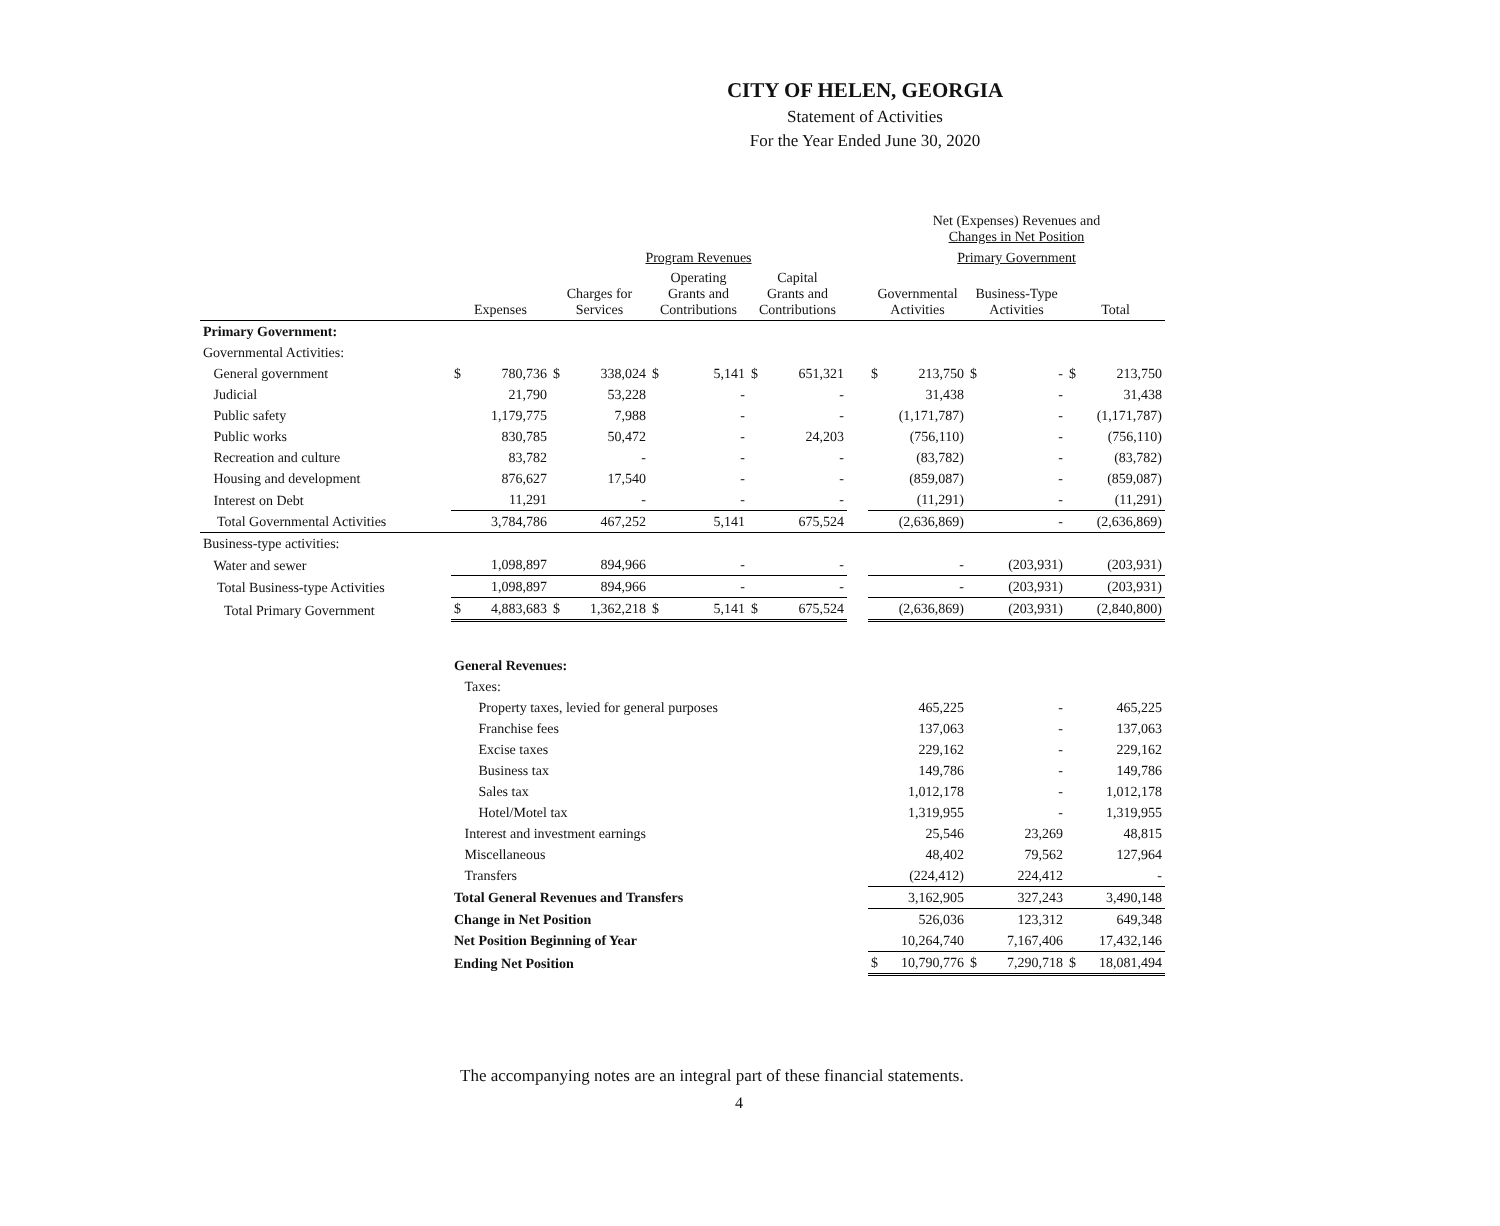CITY OF HELEN, GEORGIA
Statement of Activities
For the Year Ended June 30, 2020
| | | | | | | | | | | Net (Expenses) Revenues and Changes in Net Position | | | | | |
| --- | --- | --- | --- | --- | --- | --- | --- | --- | --- | --- | --- | --- | --- | --- | --- |
| | | | Program Revenues | | | | | | | Primary Government | | | | | |
| | Expenses | | Charges for Services | | Operating Grants and Contributions | | Capital Grants and Contributions | | | Governmental Activities | | Business-Type Activities | | Total | |
| Primary Government: | | | | | | | | | | | | | | | |
| Governmental Activities: | | | | | | | | | | | | | | | |
| General government | $ | 780,736 | $ | 338,024 | $ | 5,141 | $ | 651,321 | | $ | 213,750 | $ | - | $ | 213,750 |
| Judicial | | 21,790 | | 53,228 | | - | | - | | | 31,438 | | - | | 31,438 |
| Public safety | | 1,179,775 | | 7,988 | | - | | - | | | (1,171,787) | | - | | (1,171,787) |
| Public works | | 830,785 | | 50,472 | | - | | 24,203 | | | (756,110) | | - | | (756,110) |
| Recreation and culture | | 83,782 | | - | | - | | - | | | (83,782) | | - | | (83,782) |
| Housing and development | | 876,627 | | 17,540 | | - | | - | | | (859,087) | | - | | (859,087) |
| Interest on Debt | | 11,291 | | - | | - | | - | | | (11,291) | | - | | (11,291) |
| Total Governmental Activities | | 3,784,786 | | 467,252 | | 5,141 | | 675,524 | | | (2,636,869) | | - | | (2,636,869) |
| Business-type activities: | | | | | | | | | | | | | | | |
| Water and sewer | | 1,098,897 | | 894,966 | | - | | - | | | - | | (203,931) | | (203,931) |
| Total Business-type Activities | | 1,098,897 | | 894,966 | | - | | - | | | - | | (203,931) | | (203,931) |
| Total Primary Government | $ | 4,883,683 | $ | 1,362,218 | $ | 5,141 | $ | 675,524 | | | (2,636,869) | | (203,931) | | (2,840,800) |
| | General Revenues: | | | | | | | | | | | | | | |
| | Taxes: | | | | | | | | | | | | | | |
| | Property taxes, levied for general purposes | | | | | | | | | | 465,225 | | - | | 465,225 |
| | Franchise fees | | | | | | | | | | 137,063 | | - | | 137,063 |
| | Excise taxes | | | | | | | | | | 229,162 | | - | | 229,162 |
| | Business tax | | | | | | | | | | 149,786 | | - | | 149,786 |
| | Sales tax | | | | | | | | | | 1,012,178 | | - | | 1,012,178 |
| | Hotel/Motel tax | | | | | | | | | | 1,319,955 | | - | | 1,319,955 |
| | Interest and investment earnings | | | | | | | | | | 25,546 | | 23,269 | | 48,815 |
| | Miscellaneous | | | | | | | | | | 48,402 | | 79,562 | | 127,964 |
| | Transfers | | | | | | | | | | (224,412) | | 224,412 | | - |
| | Total General Revenues and Transfers | | | | | | | | | | 3,162,905 | | 327,243 | | 3,490,148 |
| | Change in Net Position | | | | | | | | | | 526,036 | | 123,312 | | 649,348 |
| | Net Position Beginning of Year | | | | | | | | | | 10,264,740 | | 7,167,406 | | 17,432,146 |
| | Ending Net Position | | | | | | | | | $ | 10,790,776 | $ | 7,290,718 | $ | 18,081,494 |
The accompanying notes are an integral part of these financial statements.
4